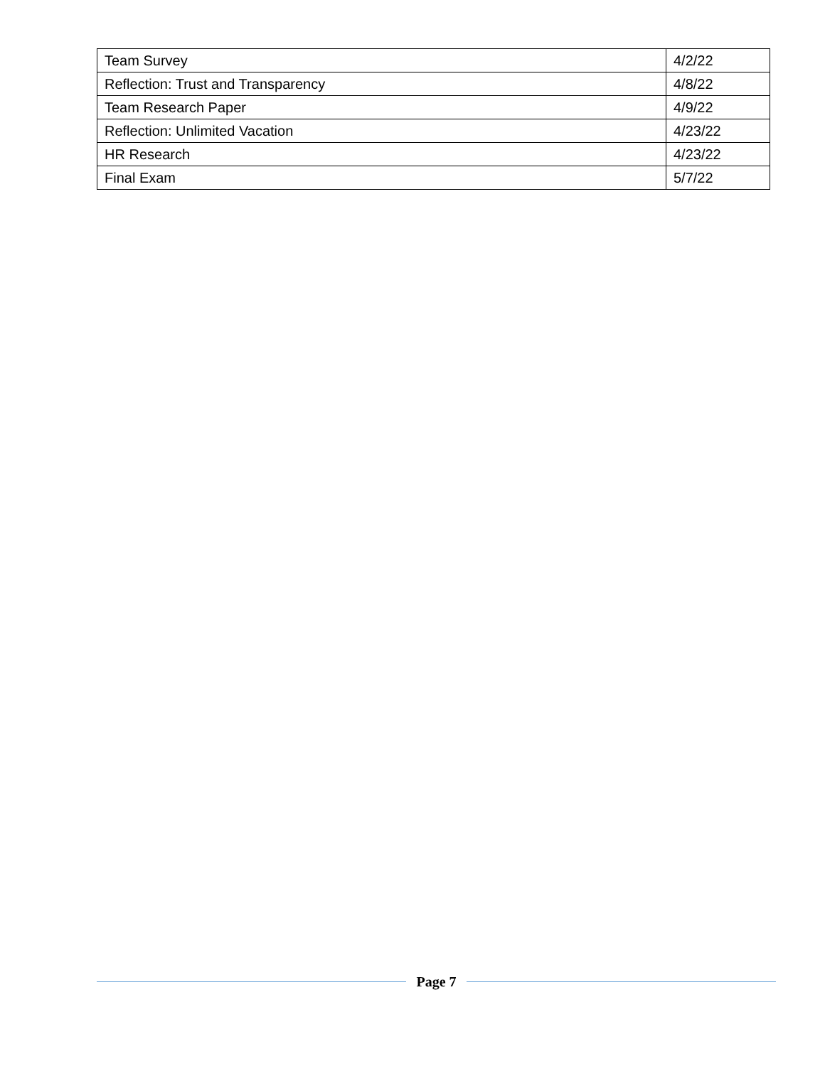| Team Survey | 4/2/22 |
| Reflection: Trust and Transparency | 4/8/22 |
| Team Research Paper | 4/9/22 |
| Reflection: Unlimited Vacation | 4/23/22 |
| HR Research | 4/23/22 |
| Final Exam | 5/7/22 |
Page 7